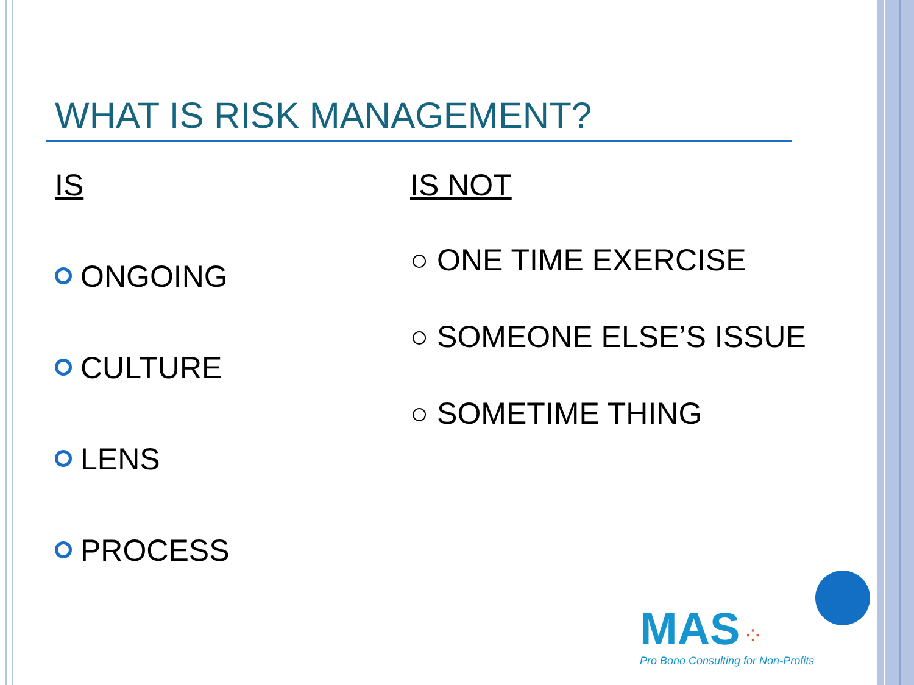WHAT IS RISK MANAGEMENT?
IS
ONGOING
CULTURE
LENS
PROCESS
IS NOT
○ ONE TIME EXERCISE
○ SOMEONE ELSE’S ISSUE
○ SOMETIME THING
MAS ⁘
Pro Bono Consulting for Non-Profits